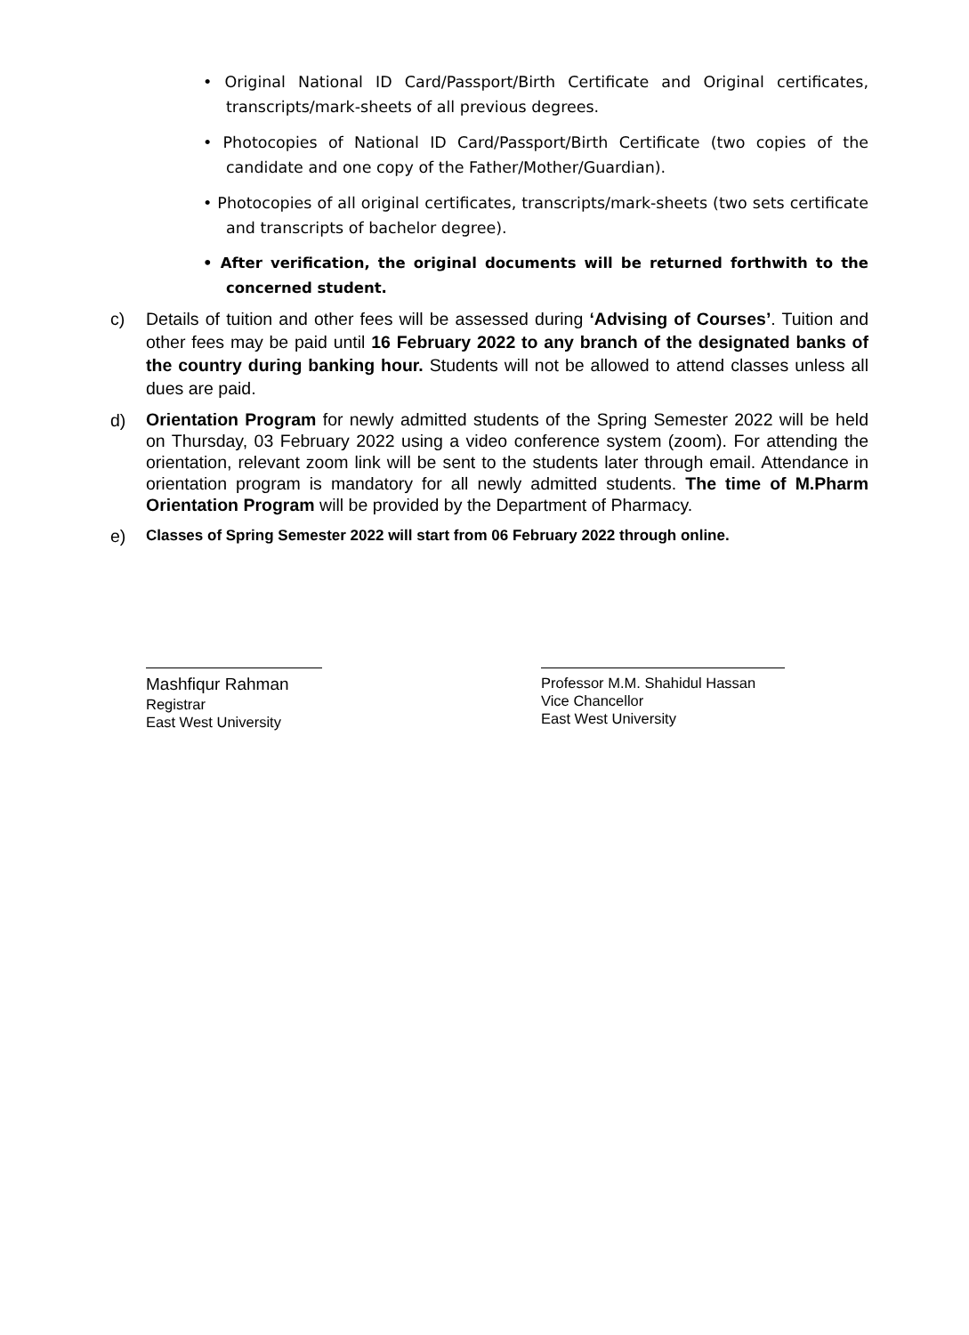• Original National ID Card/Passport/Birth Certificate and Original certificates, transcripts/mark-sheets of all previous degrees.
• Photocopies of National ID Card/Passport/Birth Certificate (two copies of the candidate and one copy of the Father/Mother/Guardian).
• Photocopies of all original certificates, transcripts/mark-sheets (two sets certificate and transcripts of bachelor degree).
• After verification, the original documents will be returned forthwith to the concerned student.
c) Details of tuition and other fees will be assessed during ‘Advising of Courses’. Tuition and other fees may be paid until 16 February 2022 to any branch of the designated banks of the country during banking hour. Students will not be allowed to attend classes unless all dues are paid.
d)
Orientation Program for newly admitted students of the Spring Semester 2022 will be held on Thursday, 03 February 2022 using a video conference system (zoom). For attending the orientation, relevant zoom link will be sent to the students later through email. Attendance in orientation program is mandatory for all newly admitted students. The time of M.Pharm Orientation Program will be provided by the Department of Pharmacy.
e) Classes of Spring Semester 2022 will start from 06 February 2022 through online.
Mashfiqur Rahman
Registrar
East West University
Professor M.M. Shahidul Hassan
Vice Chancellor
East West University